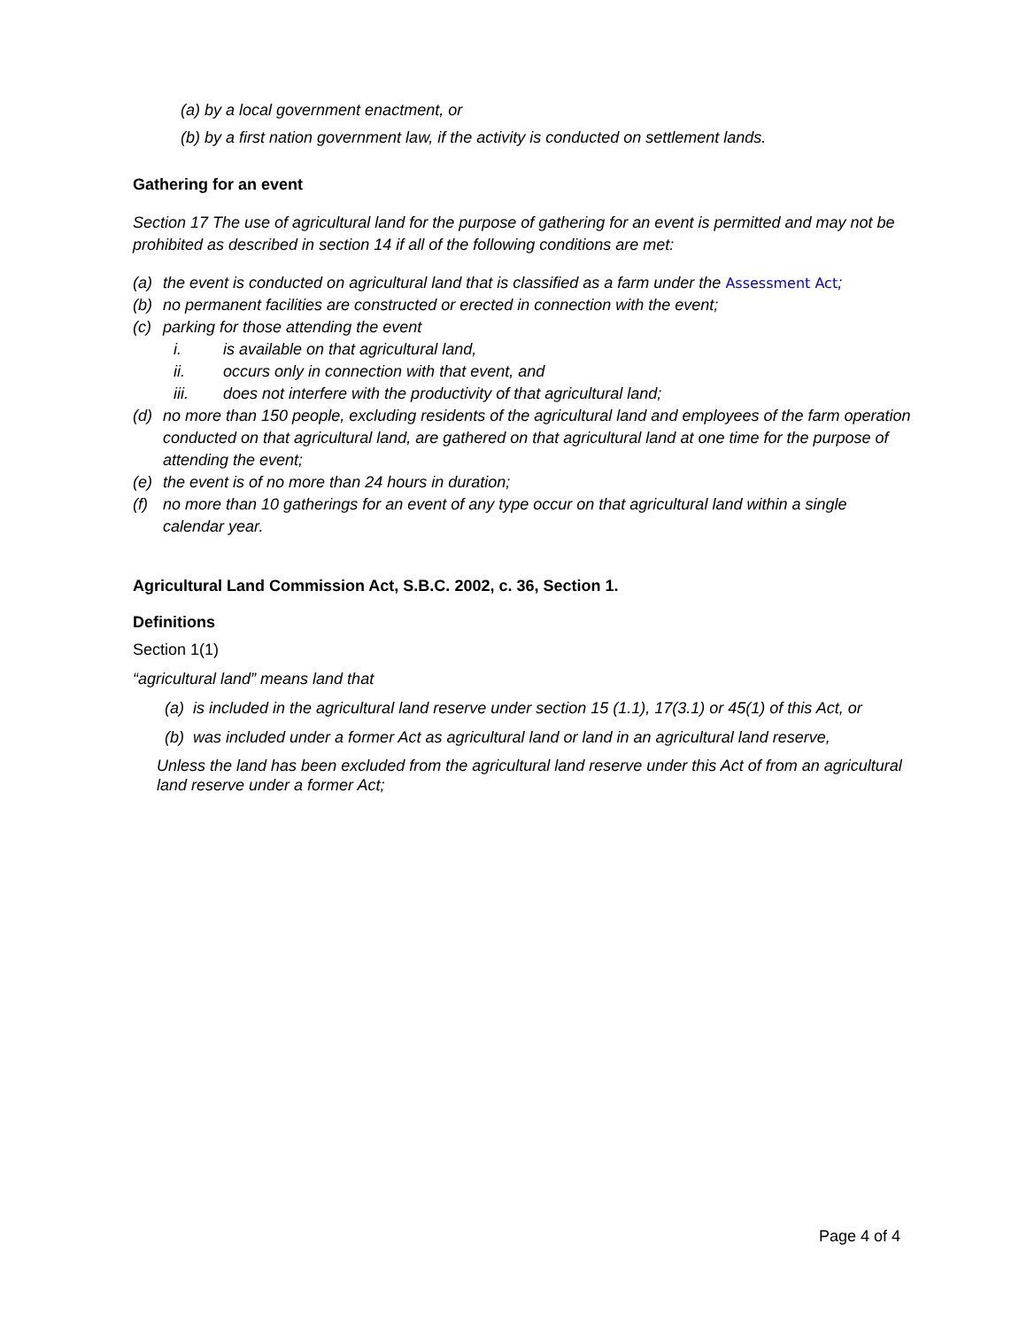(a) by a local government enactment, or
(b) by a first nation government law, if the activity is conducted on settlement lands.
Gathering for an event
Section 17 The use of agricultural land for the purpose of gathering for an event is permitted and may not be prohibited as described in section 14 if all of the following conditions are met:
(a) the event is conducted on agricultural land that is classified as a farm under the Assessment Act;
(b) no permanent facilities are constructed or erected in connection with the event;
(c) parking for those attending the event
i. is available on that agricultural land,
ii. occurs only in connection with that event, and
iii. does not interfere with the productivity of that agricultural land;
(d) no more than 150 people, excluding residents of the agricultural land and employees of the farm operation conducted on that agricultural land, are gathered on that agricultural land at one time for the purpose of attending the event;
(e) the event is of no more than 24 hours in duration;
(f) no more than 10 gatherings for an event of any type occur on that agricultural land within a single calendar year.
Agricultural Land Commission Act, S.B.C. 2002, c. 36, Section 1.
Definitions
Section 1(1)
“agricultural land” means land that
(a) is included in the agricultural land reserve under section 15 (1.1), 17(3.1) or 45(1) of this Act, or
(b) was included under a former Act as agricultural land or land in an agricultural land reserve,
Unless the land has been excluded from the agricultural land reserve under this Act of from an agricultural land reserve under a former Act;
Page 4 of 4